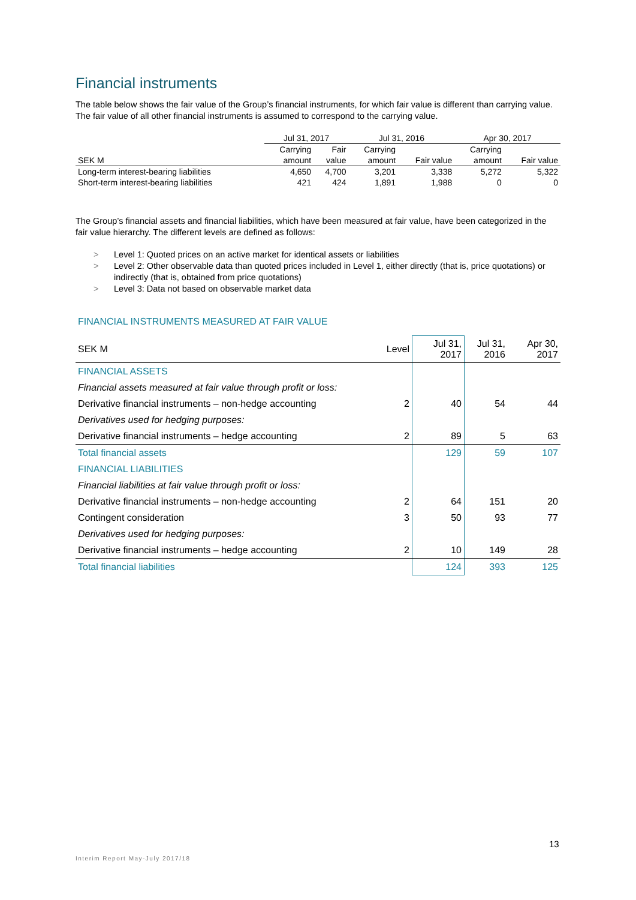Financial instruments
The table below shows the fair value of the Group’s financial instruments, for which fair value is different than carrying value. The fair value of all other financial instruments is assumed to correspond to the carrying value.
| | Jul 31, 2017 | | Jul 31, 2016 | | Apr 30, 2017 | |
| --- | --- | --- | --- | --- | --- | --- |
| | Carrying | Fair | Carrying | | Carrying | |
| SEK M | amount | value | amount | Fair value | amount | Fair value |
| Long-term interest-bearing liabilities | 4,650 | 4,700 | 3,201 | 3,338 | 5,272 | 5,322 |
| Short-term interest-bearing liabilities | 421 | 424 | 1,891 | 1,988 | 0 | 0 |
The Group’s financial assets and financial liabilities, which have been measured at fair value, have been categorized in the fair value hierarchy. The different levels are defined as follows:
> Level 1: Quoted prices on an active market for identical assets or liabilities
> Level 2: Other observable data than quoted prices included in Level 1, either directly (that is, price quotations) or indirectly (that is, obtained from price quotations)
> Level 3: Data not based on observable market data
FINANCIAL INSTRUMENTS MEASURED AT FAIR VALUE
| SEK M | Level | Jul 31, 2017 | Jul 31, 2016 | Apr 30, 2017 |
| --- | --- | --- | --- | --- |
| FINANCIAL ASSETS | | | | |
| Financial assets measured at fair value through profit or loss: | | | | |
| Derivative financial instruments – non-hedge accounting | 2 | 40 | 54 | 44 |
| Derivatives used for hedging purposes: | | | | |
| Derivative financial instruments – hedge accounting | 2 | 89 | 5 | 63 |
| Total financial assets | | 129 | 59 | 107 |
| FINANCIAL LIABILITIES | | | | |
| Financial liabilities at fair value through profit or loss: | | | | |
| Derivative financial instruments – non-hedge accounting | 2 | 64 | 151 | 20 |
| Contingent consideration | 3 | 50 | 93 | 77 |
| Derivatives used for hedging purposes: | | | | |
| Derivative financial instruments – hedge accounting | 2 | 10 | 149 | 28 |
| Total financial liabilities | | 124 | 393 | 125 |
13
Interim Report May-July 2017/18